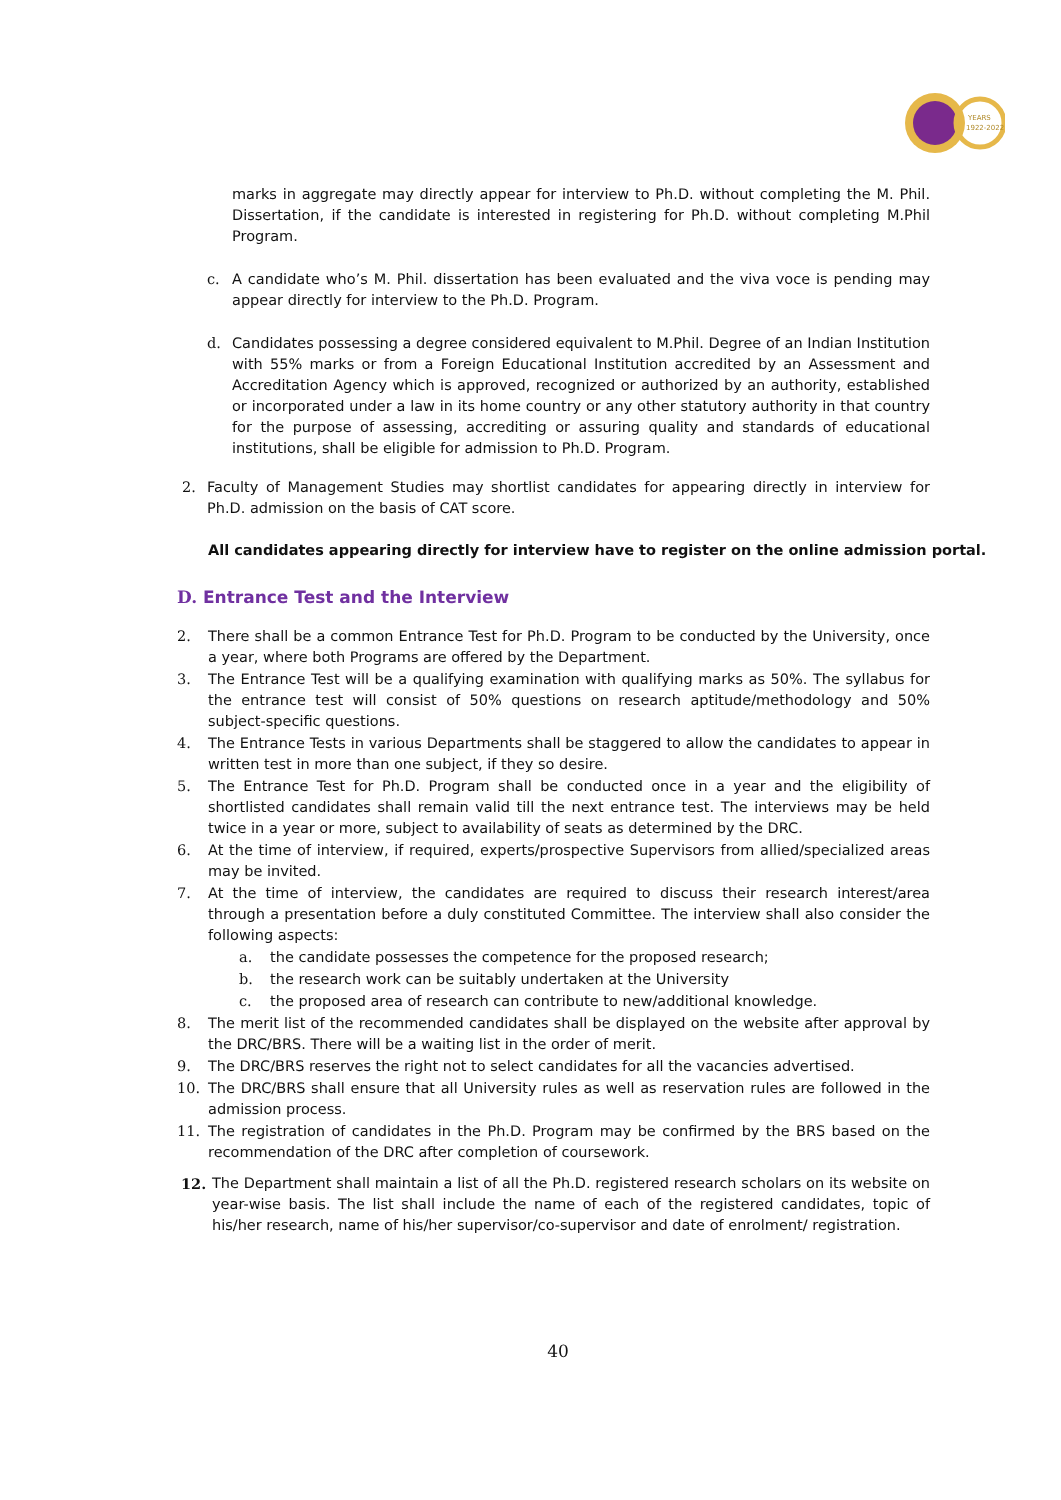YEARS
1922-2022
marks in aggregate may directly appear for interview to Ph.D. without completing the M. Phil. Dissertation, if the candidate is interested in registering for Ph.D. without completing M.Phil Program.
c. A candidate who’s M. Phil. dissertation has been evaluated and the viva voce is pending may appear directly for interview to the Ph.D. Program.
d. Candidates possessing a degree considered equivalent to M.Phil. Degree of an Indian Institution with 55% marks or from a Foreign Educational Institution accredited by an Assessment and Accreditation Agency which is approved, recognized or authorized by an authority, established or incorporated under a law in its home country or any other statutory authority in that country for the purpose of assessing, accrediting or assuring quality and standards of educational institutions, shall be eligible for admission to Ph.D. Program.
2. Faculty of Management Studies may shortlist candidates for appearing directly in interview for Ph.D. admission on the basis of CAT score.
All candidates appearing directly for interview have to register on the online admission portal.
D. Entrance Test and the Interview
2. There shall be a common Entrance Test for Ph.D. Program to be conducted by the University, once a year, where both Programs are offered by the Department.
3. The Entrance Test will be a qualifying examination with qualifying marks as 50%. The syllabus for the entrance test will consist of 50% questions on research aptitude/methodology and 50% subject-specific questions.
4. The Entrance Tests in various Departments shall be staggered to allow the candidates to appear in written test in more than one subject, if they so desire.
5. The Entrance Test for Ph.D. Program shall be conducted once in a year and the eligibility of shortlisted candidates shall remain valid till the next entrance test. The interviews may be held twice in a year or more, subject to availability of seats as determined by the DRC.
6. At the time of interview, if required, experts/prospective Supervisors from allied/specialized areas may be invited.
7. At the time of interview, the candidates are required to discuss their research interest/area through a presentation before a duly constituted Committee. The interview shall also consider the following aspects:
a. the candidate possesses the competence for the proposed research;
b. the research work can be suitably undertaken at the University
c. the proposed area of research can contribute to new/additional knowledge.
8. The merit list of the recommended candidates shall be displayed on the website after approval by the DRC/BRS. There will be a waiting list in the order of merit.
9. The DRC/BRS reserves the right not to select candidates for all the vacancies advertised.
10. The DRC/BRS shall ensure that all University rules as well as reservation rules are followed in the admission process.
11. The registration of candidates in the Ph.D. Program may be confirmed by the BRS based on the recommendation of the DRC after completion of coursework.
12. The Department shall maintain a list of all the Ph.D. registered research scholars on its website on year-wise basis. The list shall include the name of each of the registered candidates, topic of his/her research, name of his/her supervisor/co-supervisor and date of enrolment/ registration.
40